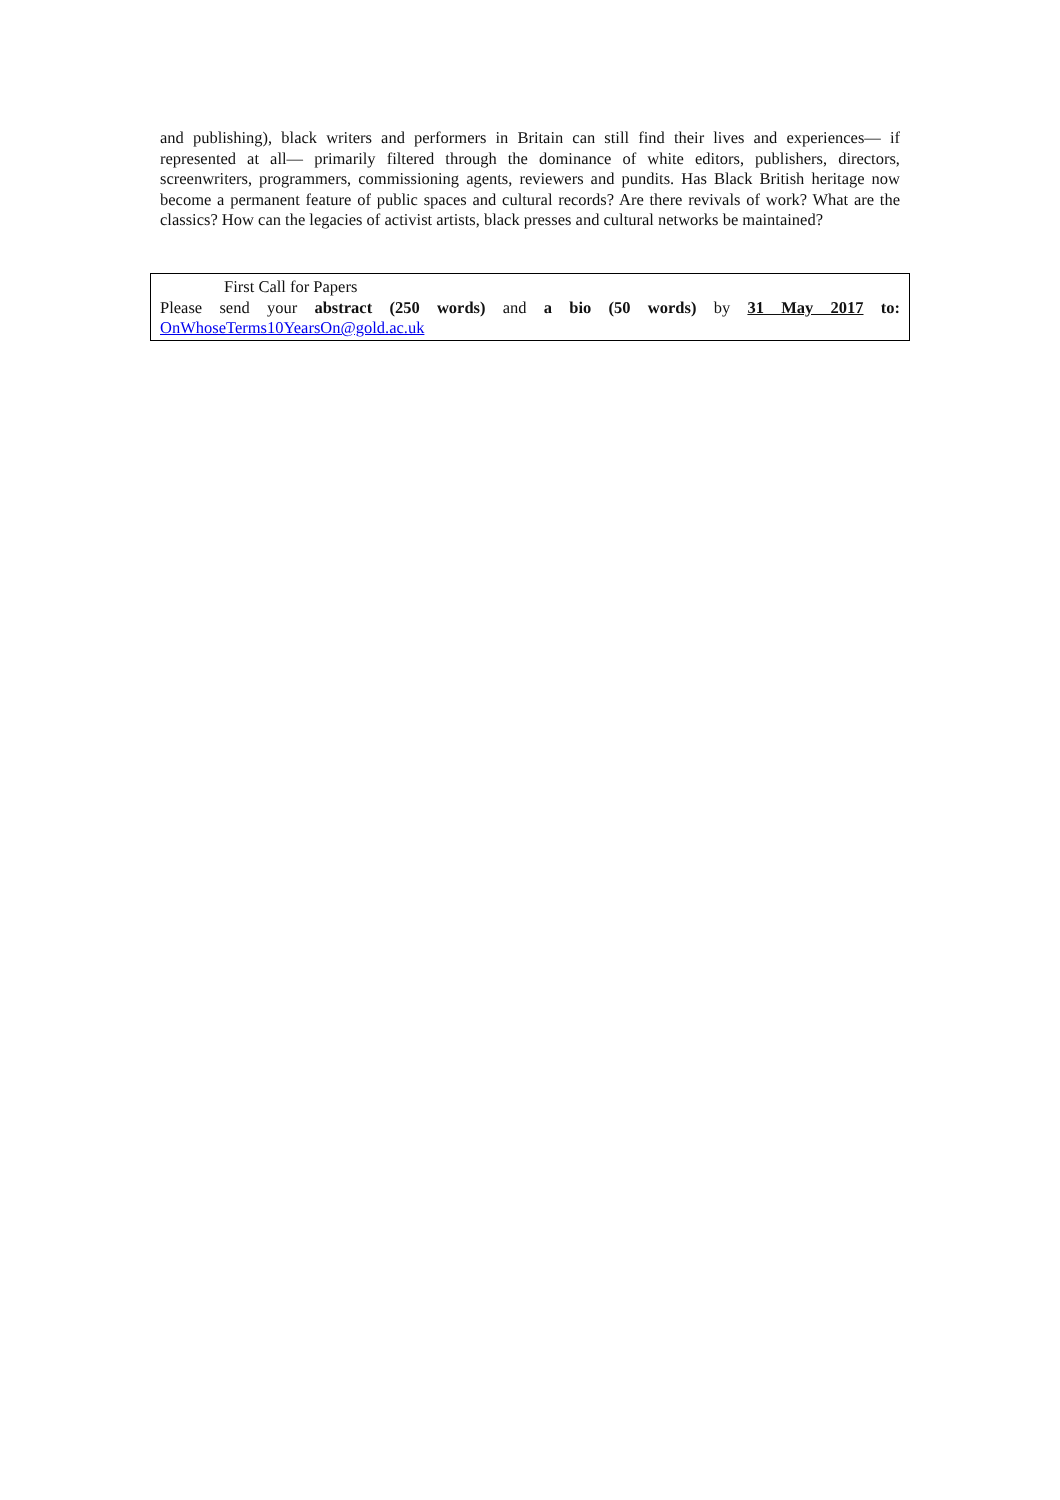and publishing), black writers and performers in Britain can still find their lives and experiences— if represented at all— primarily filtered through the dominance of white editors, publishers, directors, screenwriters, programmers, commissioning agents, reviewers and pundits. Has Black British heritage now become a permanent feature of public spaces and cultural records? Are there revivals of work? What are the classics? How can the legacies of activist artists, black presses and cultural networks be maintained?
First Call for Papers
Please send your abstract (250 words) and a bio (50 words) by 31 May 2017 to:
OnWhoseTerms10YearsOn@gold.ac.uk